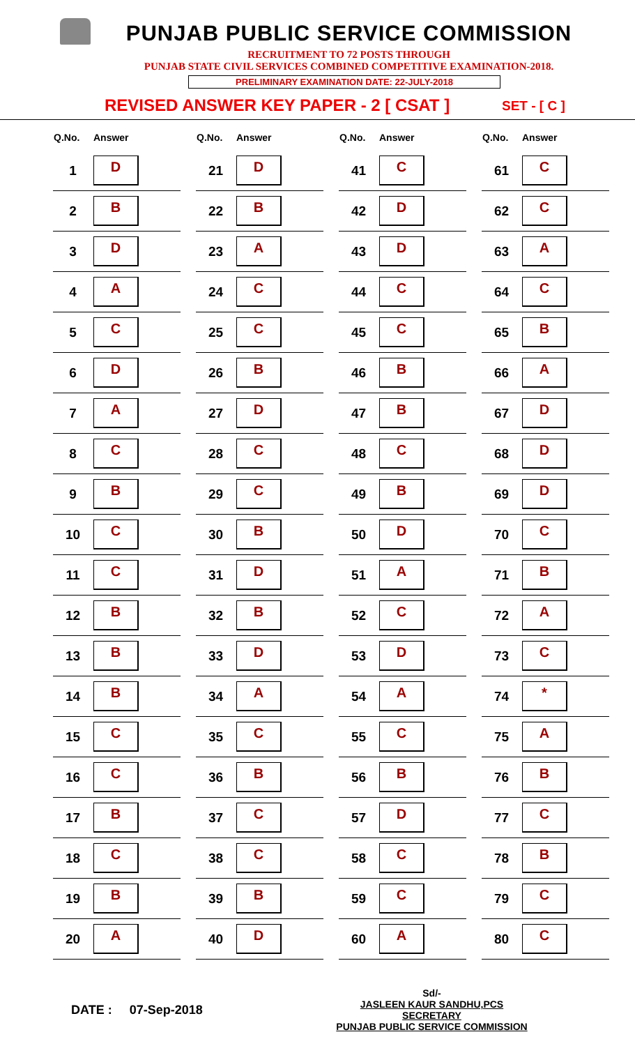PUNJAB PUBLIC SERVICE COMMISSION
RECRUITMENT TO 72 POSTS THROUGH
PUNJAB STATE CIVIL SERVICES COMBINED COMPETITIVE EXAMINATION-2018.
PRELIMINARY EXAMINATION DATE: 22-JULY-2018
REVISED ANSWER KEY PAPER - 2 [ CSAT ]
SET - [ C ]
| Q.No. | Answer |
| --- | --- |
| 1 | D |
| 2 | B |
| 3 | D |
| 4 | A |
| 5 | C |
| 6 | D |
| 7 | A |
| 8 | C |
| 9 | B |
| 10 | C |
| 11 | C |
| 12 | B |
| 13 | B |
| 14 | B |
| 15 | C |
| 16 | C |
| 17 | B |
| 18 | C |
| 19 | B |
| 20 | A |
| Q.No. | Answer |
| --- | --- |
| 21 | D |
| 22 | B |
| 23 | A |
| 24 | C |
| 25 | C |
| 26 | B |
| 27 | D |
| 28 | C |
| 29 | C |
| 30 | B |
| 31 | D |
| 32 | B |
| 33 | D |
| 34 | A |
| 35 | C |
| 36 | B |
| 37 | C |
| 38 | C |
| 39 | B |
| 40 | D |
| Q.No. | Answer |
| --- | --- |
| 41 | C |
| 42 | D |
| 43 | D |
| 44 | C |
| 45 | C |
| 46 | B |
| 47 | B |
| 48 | C |
| 49 | B |
| 50 | D |
| 51 | A |
| 52 | C |
| 53 | D |
| 54 | A |
| 55 | C |
| 56 | B |
| 57 | D |
| 58 | C |
| 59 | C |
| 60 | A |
| Q.No. | Answer |
| --- | --- |
| 61 | C |
| 62 | C |
| 63 | A |
| 64 | C |
| 65 | B |
| 66 | A |
| 67 | D |
| 68 | D |
| 69 | D |
| 70 | C |
| 71 | B |
| 72 | A |
| 73 | C |
| 74 | * |
| 75 | A |
| 76 | B |
| 77 | C |
| 78 | B |
| 79 | C |
| 80 | C |
DATE : 07-Sep-2018
Sd/-
JASLEEN KAUR SANDHU,PCS
SECRETARY
PUNJAB PUBLIC SERVICE COMMISSION